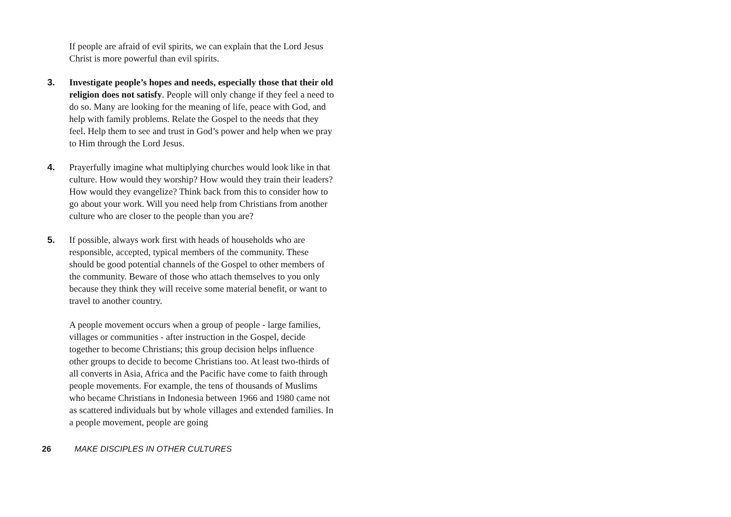If people are afraid of evil spirits, we can explain that the Lord Jesus Christ is more powerful than evil spirits.
3. Investigate people’s hopes and needs, especially those that their old religion does not satisfy. People will only change if they feel a need to do so. Many are looking for the meaning of life, peace with God, and help with family problems. Relate the Gospel to the needs that they feel. Help them to see and trust in God’s power and help when we pray to Him through the Lord Jesus.
4. Prayerfully imagine what multiplying churches would look like in that culture. How would they worship? How would they train their leaders? How would they evangelize? Think back from this to consider how to go about your work. Will you need help from Christians from another culture who are closer to the people than you are?
5. If possible, always work first with heads of households who are responsible, accepted, typical members of the community. These should be good potential channels of the Gospel to other members of the community. Beware of those who attach themselves to you only because they think they will receive some material benefit, or want to travel to another country.
A people movement occurs when a group of people - large families, villages or communities - after instruction in the Gospel, decide together to become Christians; this group decision helps influence other groups to decide to become Christians too. At least two-thirds of all converts in Asia, Africa and the Pacific have come to faith through people movements. For example, the tens of thousands of Muslims who became Christians in Indonesia between 1966 and 1980 came not as scattered individuals but by whole villages and extended families. In a people movement, people are going
26 MAKE DISCIPLES IN OTHER CULTURES